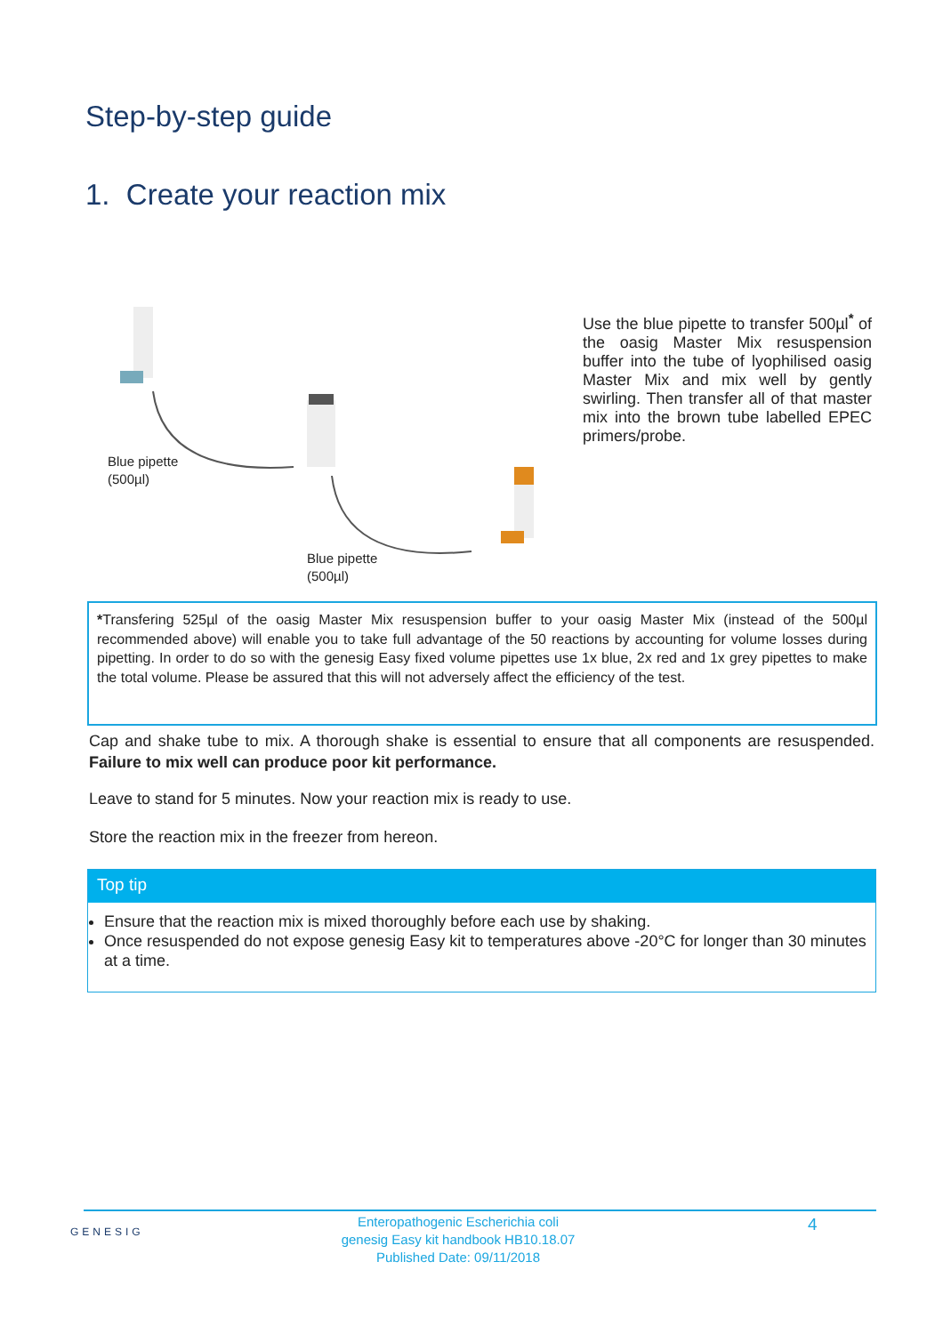Step-by-step guide
1. Create your reaction mix
Blue pipette
(500µl)
Blue pipette
(500µl)
Use the blue pipette to transfer 500µl<sup>*</sup> of the oasig Master Mix resuspension buffer into the tube of lyophilised oasig Master Mix and mix well by gently swirling. Then transfer all of that master mix into the brown tube labelled EPEC primers/probe.
*Transfering 525µl of the oasig Master Mix resuspension buffer to your oasig Master Mix (instead of the 500µl recommended above) will enable you to take full advantage of the 50 reactions by accounting for volume losses during pipetting. In order to do so with the genesig Easy fixed volume pipettes use 1x blue, 2x red and 1x grey pipettes to make the total volume. Please be assured that this will not adversely affect the efficiency of the test.
Cap and shake tube to mix. A thorough shake is essential to ensure that all components are resuspended. Failure to mix well can produce poor kit performance.
Leave to stand for 5 minutes. Now your reaction mix is ready to use.
Store the reaction mix in the freezer from hereon.
Top tip
Ensure that the reaction mix is mixed thoroughly before each use by shaking.
Once resuspended do not expose genesig Easy kit to temperatures above -20°C for longer than 30 minutes at a time.
GENESIG
Enteropathogenic Escherichia coli
genesig Easy kit handbook HB10.18.07
Published Date: 09/11/2018
4